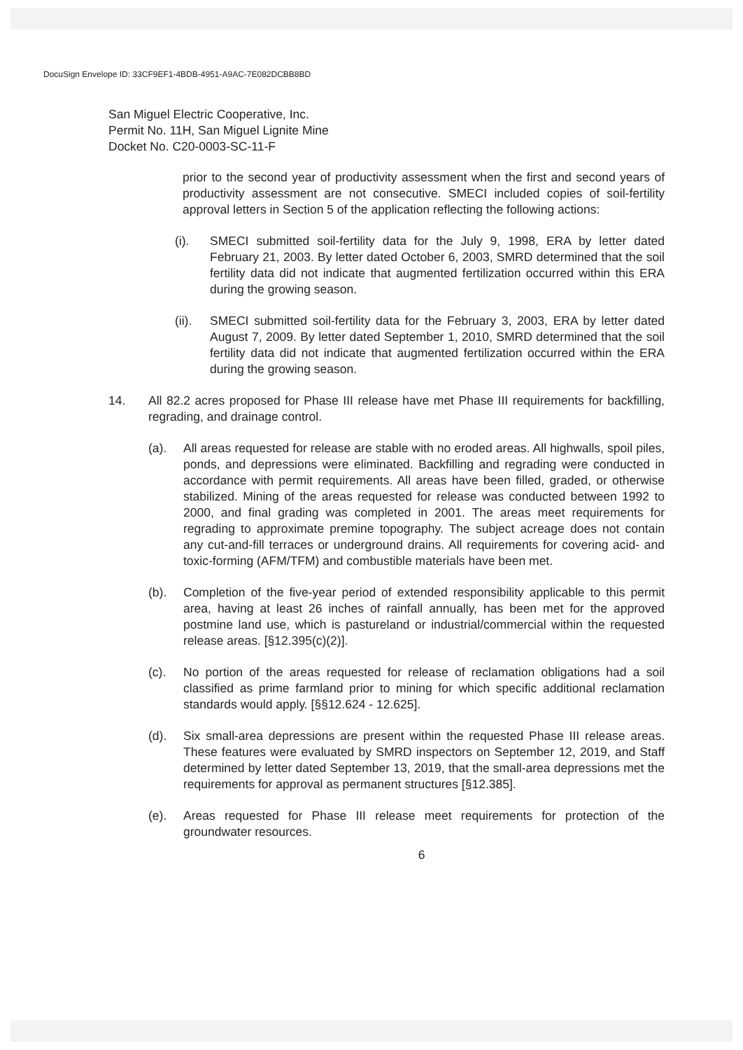DocuSign Envelope ID: 33CF9EF1-4BDB-4951-A9AC-7E082DCBB8BD
San Miguel Electric Cooperative, Inc.
Permit No. 11H, San Miguel Lignite Mine
Docket No. C20-0003-SC-11-F
prior to the second year of productivity assessment when the first and second years of productivity assessment are not consecutive. SMECI included copies of soil-fertility approval letters in Section 5 of the application reflecting the following actions:
(i). SMECI submitted soil-fertility data for the July 9, 1998, ERA by letter dated February 21, 2003. By letter dated October 6, 2003, SMRD determined that the soil fertility data did not indicate that augmented fertilization occurred within this ERA during the growing season.
(ii).
SMECI submitted soil-fertility data for the February 3, 2003, ERA by letter dated August 7, 2009. By letter dated September 1, 2010, SMRD determined that the soil fertility data did not indicate that augmented fertilization occurred within the ERA during the growing season.
14. All 82.2 acres proposed for Phase III release have met Phase III requirements for backfilling, regrading, and drainage control.
(a). All areas requested for release are stable with no eroded areas. All highwalls, spoil piles, ponds, and depressions were eliminated. Backfilling and regrading were conducted in accordance with permit requirements. All areas have been filled, graded, or otherwise stabilized. Mining of the areas requested for release was conducted between 1992 to 2000, and final grading was completed in 2001. The areas meet requirements for regrading to approximate premine topography. The subject acreage does not contain any cut-and-fill terraces or underground drains. All requirements for covering acid- and toxic-forming (AFM/TFM) and combustible materials have been met.
(b). Completion of the five-year period of extended responsibility applicable to this permit area, having at least 26 inches of rainfall annually, has been met for the approved postmine land use, which is pastureland or industrial/commercial within the requested release areas. [§12.395(c)(2)].
(c). No portion of the areas requested for release of reclamation obligations had a soil classified as prime farmland prior to mining for which specific additional reclamation standards would apply. [§§12.624 - 12.625].
(d). Six small-area depressions are present within the requested Phase III release areas. These features were evaluated by SMRD inspectors on September 12, 2019, and Staff determined by letter dated September 13, 2019, that the small-area depressions met the requirements for approval as permanent structures [§12.385].
(e). Areas requested for Phase III release meet requirements for protection of the groundwater resources.
6